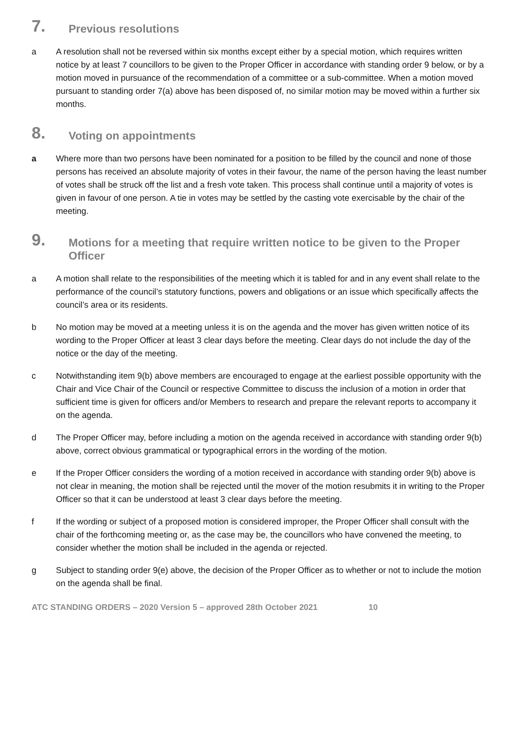7. Previous resolutions
a A resolution shall not be reversed within six months except either by a special motion, which requires written notice by at least 7 councillors to be given to the Proper Officer in accordance with standing order 9 below, or by a motion moved in pursuance of the recommendation of a committee or a sub-committee. When a motion moved pursuant to standing order 7(a) above has been disposed of, no similar motion may be moved within a further six months.
8. Voting on appointments
a Where more than two persons have been nominated for a position to be filled by the council and none of those persons has received an absolute majority of votes in their favour, the name of the person having the least number of votes shall be struck off the list and a fresh vote taken. This process shall continue until a majority of votes is given in favour of one person. A tie in votes may be settled by the casting vote exercisable by the chair of the meeting.
9. Motions for a meeting that require written notice to be given to the Proper Officer
a A motion shall relate to the responsibilities of the meeting which it is tabled for and in any event shall relate to the performance of the council’s statutory functions, powers and obligations or an issue which specifically affects the council’s area or its residents.
b No motion may be moved at a meeting unless it is on the agenda and the mover has given written notice of its wording to the Proper Officer at least 3 clear days before the meeting. Clear days do not include the day of the notice or the day of the meeting.
c Notwithstanding item 9(b) above members are encouraged to engage at the earliest possible opportunity with the Chair and Vice Chair of the Council or respective Committee to discuss the inclusion of a motion in order that sufficient time is given for officers and/or Members to research and prepare the relevant reports to accompany it on the agenda.
d The Proper Officer may, before including a motion on the agenda received in accordance with standing order 9(b) above, correct obvious grammatical or typographical errors in the wording of the motion.
e If the Proper Officer considers the wording of a motion received in accordance with standing order 9(b) above is not clear in meaning, the motion shall be rejected until the mover of the motion resubmits it in writing to the Proper Officer so that it can be understood at least 3 clear days before the meeting.
f If the wording or subject of a proposed motion is considered improper, the Proper Officer shall consult with the chair of the forthcoming meeting or, as the case may be, the councillors who have convened the meeting, to consider whether the motion shall be included in the agenda or rejected.
g Subject to standing order 9(e) above, the decision of the Proper Officer as to whether or not to include the motion on the agenda shall be final.
ATC STANDING ORDERS – 2020 Version 5 – approved 28th October 2021 10